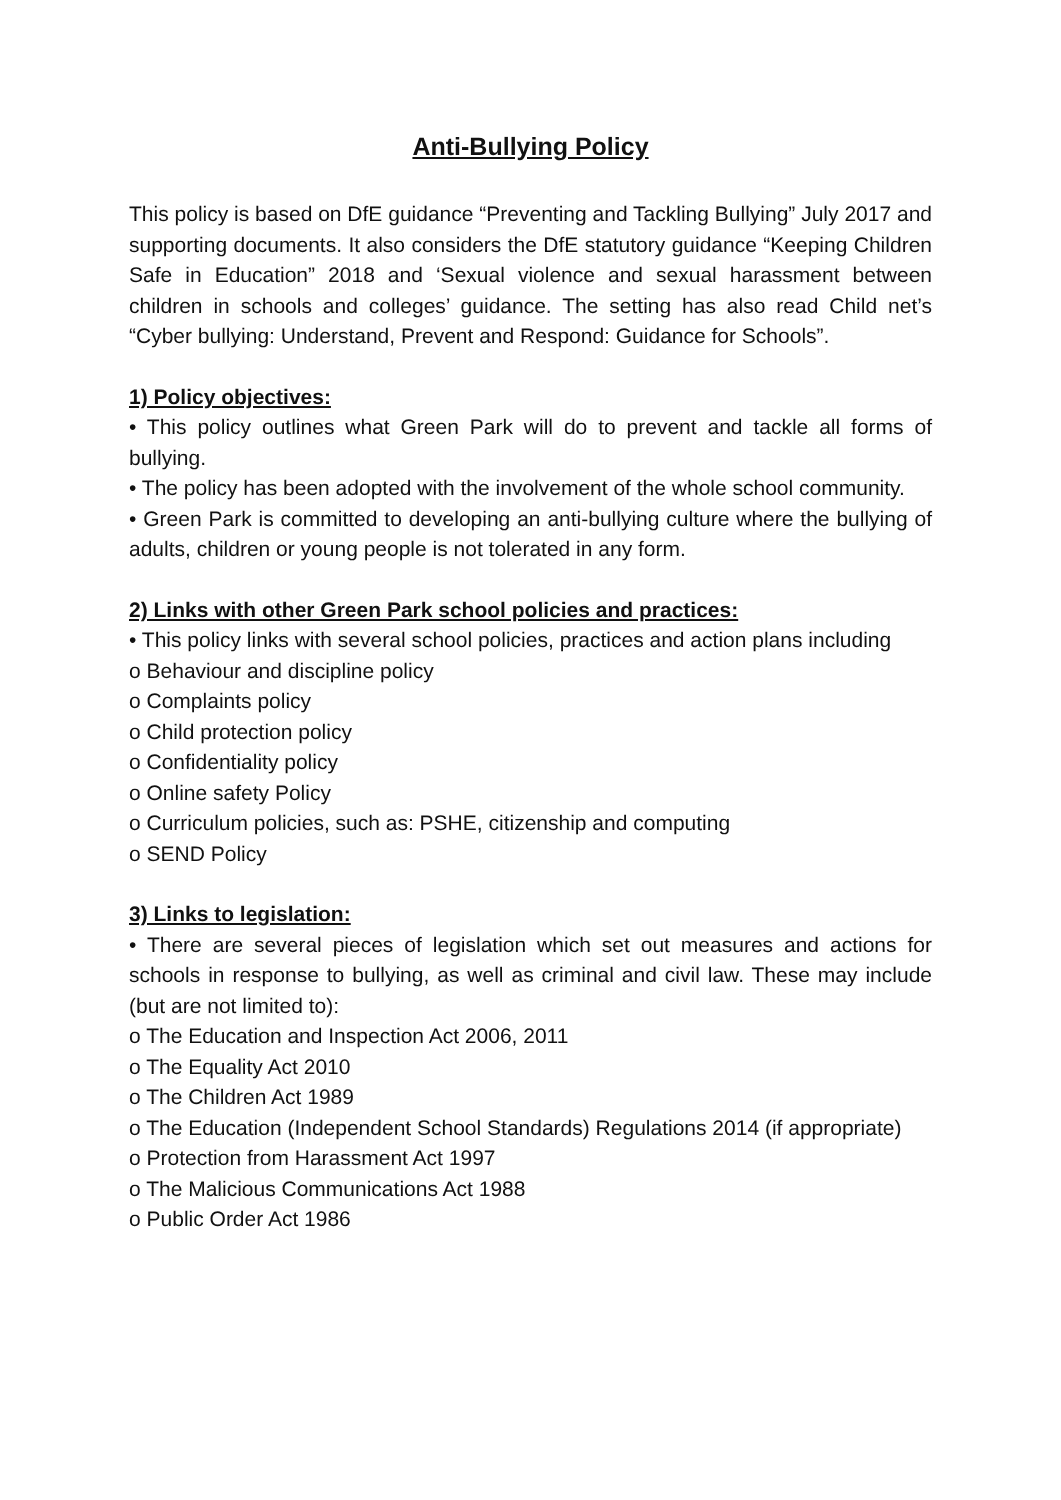Anti-Bullying Policy
This policy is based on DfE guidance “Preventing and Tackling Bullying” July 2017 and supporting documents. It also considers the DfE statutory guidance “Keeping Children Safe in Education” 2018 and ‘Sexual violence and sexual harassment between children in schools and colleges’ guidance. The setting has also read Child net’s “Cyber bullying: Understand, Prevent and Respond: Guidance for Schools”.
1) Policy objectives:
• This policy outlines what Green Park will do to prevent and tackle all forms of bullying.
• The policy has been adopted with the involvement of the whole school community.
• Green Park is committed to developing an anti-bullying culture where the bullying of adults, children or young people is not tolerated in any form.
2) Links with other Green Park school policies and practices:
• This policy links with several school policies, practices and action plans including
o Behaviour and discipline policy
o Complaints policy
o Child protection policy
o Confidentiality policy
o Online safety Policy
o Curriculum policies, such as: PSHE, citizenship and computing
o SEND Policy
3) Links to legislation:
• There are several pieces of legislation which set out measures and actions for schools in response to bullying, as well as criminal and civil law. These may include (but are not limited to):
o The Education and Inspection Act 2006, 2011
o The Equality Act 2010
o The Children Act 1989
o The Education (Independent School Standards) Regulations 2014 (if appropriate)
o Protection from Harassment Act 1997
o The Malicious Communications Act 1988
o Public Order Act 1986